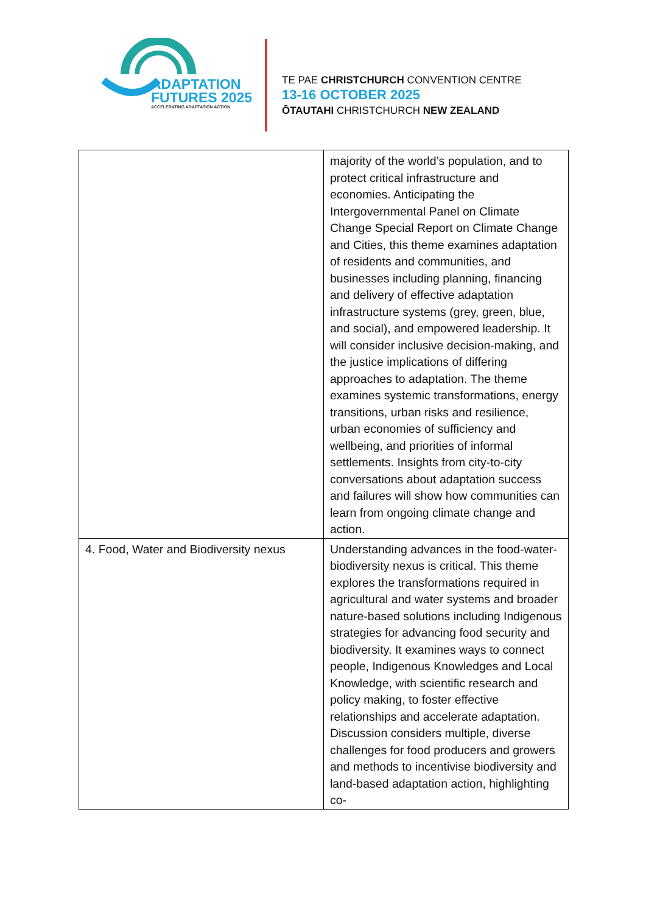ADAPTATION
FUTURES 2025
ACCELERATING ADAPTATION ACTION
TE PAE CHRISTCHURCH CONVENTION CENTRE
13-16 OCTOBER 2025
ŌTAUTAHI CHRISTCHURCH NEW ZEALAND
| | majority of the world’s population, and to protect critical infrastructure and economies. Anticipating the Intergovernmental Panel on Climate Change Special Report on Climate Change and Cities, this theme examines adaptation of residents and communities, and businesses including planning, financing and delivery of effective adaptation infrastructure systems (grey, green, blue, and social), and empowered leadership. It will consider inclusive decision-making, and the justice implications of differing approaches to adaptation. The theme examines systemic transformations, energy transitions, urban risks and resilience, urban economies of sufficiency and wellbeing, and priorities of informal settlements. Insights from city-to-city conversations about adaptation success and failures will show how communities can learn from ongoing climate change and action. |
| 4. Food, Water and Biodiversity nexus | Understanding advances in the food-water-biodiversity nexus is critical. This theme explores the transformations required in agricultural and water systems and broader nature-based solutions including Indigenous strategies for advancing food security and biodiversity. It examines ways to connect people, Indigenous Knowledges and Local Knowledge, with scientific research and policy making, to foster effective relationships and accelerate adaptation. Discussion considers multiple, diverse challenges for food producers and growers and methods to incentivise biodiversity and land-based adaptation action, highlighting co- |